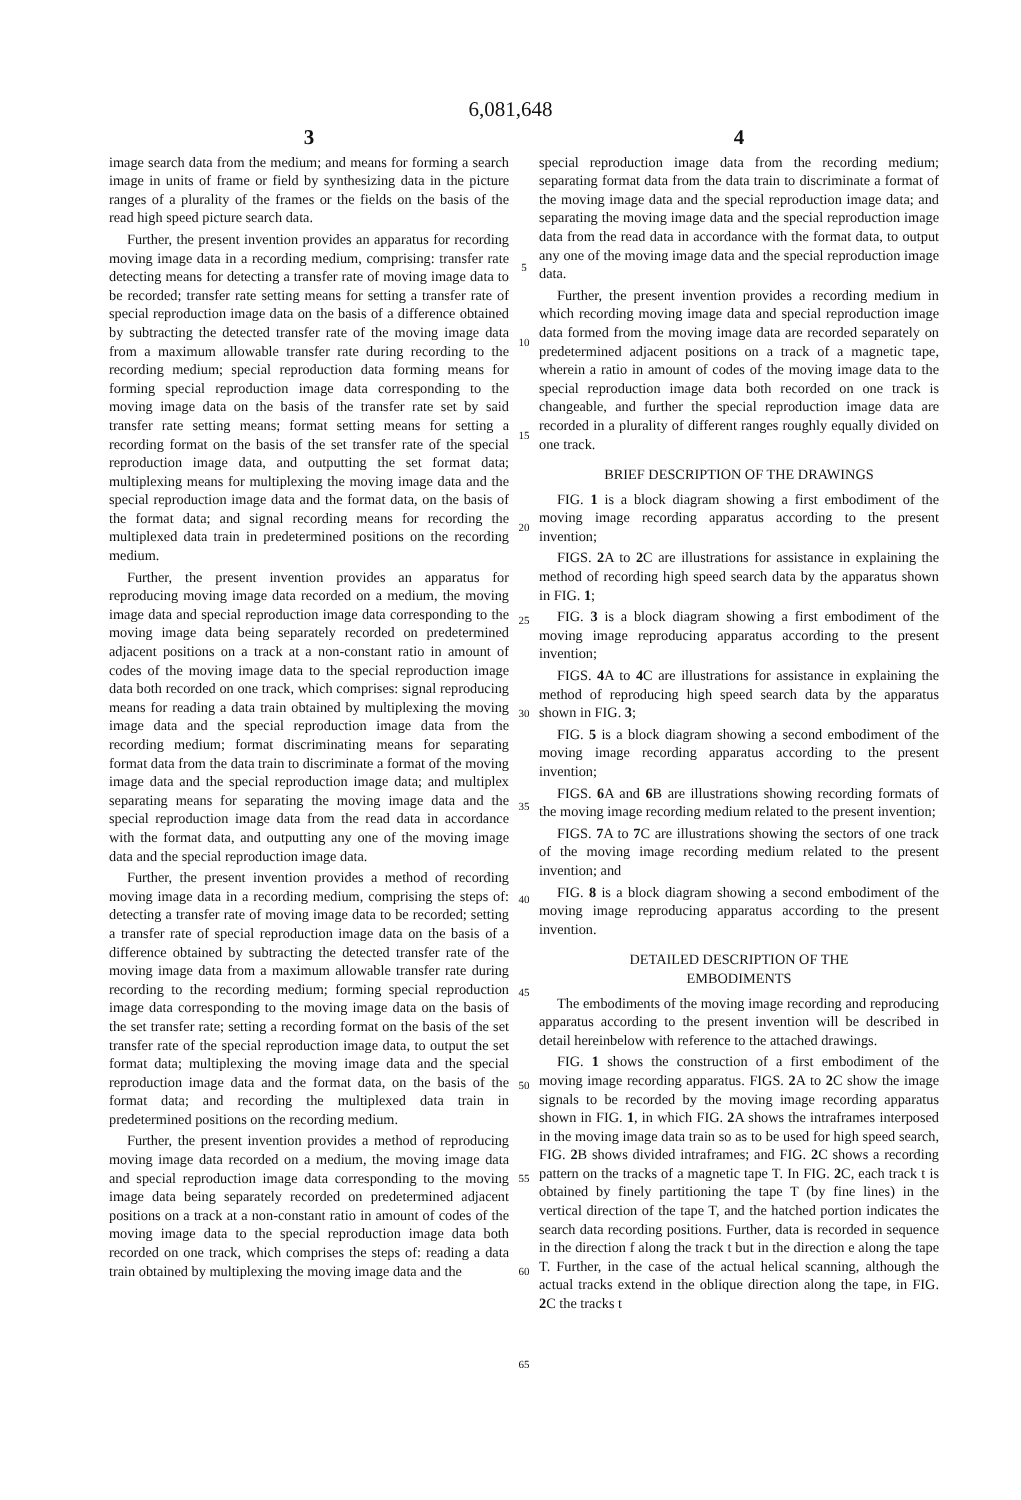6,081,648
3
image search data from the medium; and means for forming a search image in units of frame or field by synthesizing data in the picture ranges of a plurality of the frames or the fields on the basis of the read high speed picture search data.
Further, the present invention provides an apparatus for recording moving image data in a recording medium, comprising: transfer rate detecting means for detecting a transfer rate of moving image data to be recorded; transfer rate setting means for setting a transfer rate of special reproduction image data on the basis of a difference obtained by subtracting the detected transfer rate of the moving image data from a maximum allowable transfer rate during recording to the recording medium; special reproduction data forming means for forming special reproduction image data corresponding to the moving image data on the basis of the transfer rate set by said transfer rate setting means; format setting means for setting a recording format on the basis of the set transfer rate of the special reproduction image data, and outputting the set format data; multiplexing means for multiplexing the moving image data and the special reproduction image data and the format data, on the basis of the format data; and signal recording means for recording the multiplexed data train in predetermined positions on the recording medium.
Further, the present invention provides an apparatus for reproducing moving image data recorded on a medium, the moving image data and special reproduction image data corresponding to the moving image data being separately recorded on predetermined adjacent positions on a track at a non-constant ratio in amount of codes of the moving image data to the special reproduction image data both recorded on one track, which comprises: signal reproducing means for reading a data train obtained by multiplexing the moving image data and the special reproduction image data from the recording medium; format discriminating means for separating format data from the data train to discriminate a format of the moving image data and the special reproduction image data; and multiplex separating means for separating the moving image data and the special reproduction image data from the read data in accordance with the format data, and outputting any one of the moving image data and the special reproduction image data.
Further, the present invention provides a method of recording moving image data in a recording medium, comprising the steps of: detecting a transfer rate of moving image data to be recorded; setting a transfer rate of special reproduction image data on the basis of a difference obtained by subtracting the detected transfer rate of the moving image data from a maximum allowable transfer rate during recording to the recording medium; forming special reproduction image data corresponding to the moving image data on the basis of the set transfer rate; setting a recording format on the basis of the set transfer rate of the special reproduction image data, to output the set format data; multiplexing the moving image data and the special reproduction image data and the format data, on the basis of the format data; and recording the multiplexed data train in predetermined positions on the recording medium.
Further, the present invention provides a method of reproducing moving image data recorded on a medium, the moving image data and special reproduction image data corresponding to the moving image data being separately recorded on predetermined adjacent positions on a track at a non-constant ratio in amount of codes of the moving image data to the special reproduction image data both recorded on one track, which comprises the steps of: reading a data train obtained by multiplexing the moving image data and the
5
10
15
20
25
30
35
40
45
50
55
60
65
4
special reproduction image data from the recording medium; separating format data from the data train to discriminate a format of the moving image data and the special reproduction image data; and separating the moving image data and the special reproduction image data from the read data in accordance with the format data, to output any one of the moving image data and the special reproduction image data.
Further, the present invention provides a recording medium in which recording moving image data and special reproduction image data formed from the moving image data are recorded separately on predetermined adjacent positions on a track of a magnetic tape, wherein a ratio in amount of codes of the moving image data to the special reproduction image data both recorded on one track is changeable, and further the special reproduction image data are recorded in a plurality of different ranges roughly equally divided on one track.
BRIEF DESCRIPTION OF THE DRAWINGS
FIG. 1 is a block diagram showing a first embodiment of the moving image recording apparatus according to the present invention;
FIGS. 2 A to 2 C are illustrations for assistance in explaining the method of recording high speed search data by the apparatus shown in FIG. 1;
FIG. 3 is a block diagram showing a first embodiment of the moving image reproducing apparatus according to the present invention;
FIGS. 4 A to 4 C are illustrations for assistance in explaining the method of reproducing high speed search data by the apparatus shown in FIG. 3;
FIG. 5 is a block diagram showing a second embodiment of the moving image recording apparatus according to the present invention;
FIGS. 6 A and 6 B are illustrations showing recording formats of the moving image recording medium related to the present invention;
FIGS. 7 A to 7 C are illustrations showing the sectors of one track of the moving image recording medium related to the present invention; and
FIG. 8 is a block diagram showing a second embodiment of the moving image reproducing apparatus according to the present invention.
DETAILED DESCRIPTION OF THE
EMBODIMENTS
The embodiments of the moving image recording and reproducing apparatus according to the present invention will be described in detail hereinbelow with reference to the attached drawings.
FIG. 1 shows the construction of a first embodiment of the moving image recording apparatus. FIGS. 2 A to 2 C show the image signals to be recorded by the moving image recording apparatus shown in FIG. 1, in which FIG. 2 A shows the intraframes interposed in the moving image data train so as to be used for high speed search, FIG. 2 B shows divided intraframes; and FIG. 2 C shows a recording pattern on the tracks of a magnetic tape T. In FIG. 2 C, each track t is obtained by finely partitioning the tape T (by fine lines) in the vertical direction of the tape T, and the hatched portion indicates the search data recording positions. Further, data is recorded in sequence in the direction f along the track t but in the direction e along the tape T. Further, in the case of the actual helical scanning, although the actual tracks extend in the oblique direction along the tape, in FIG. 2 C the tracks t